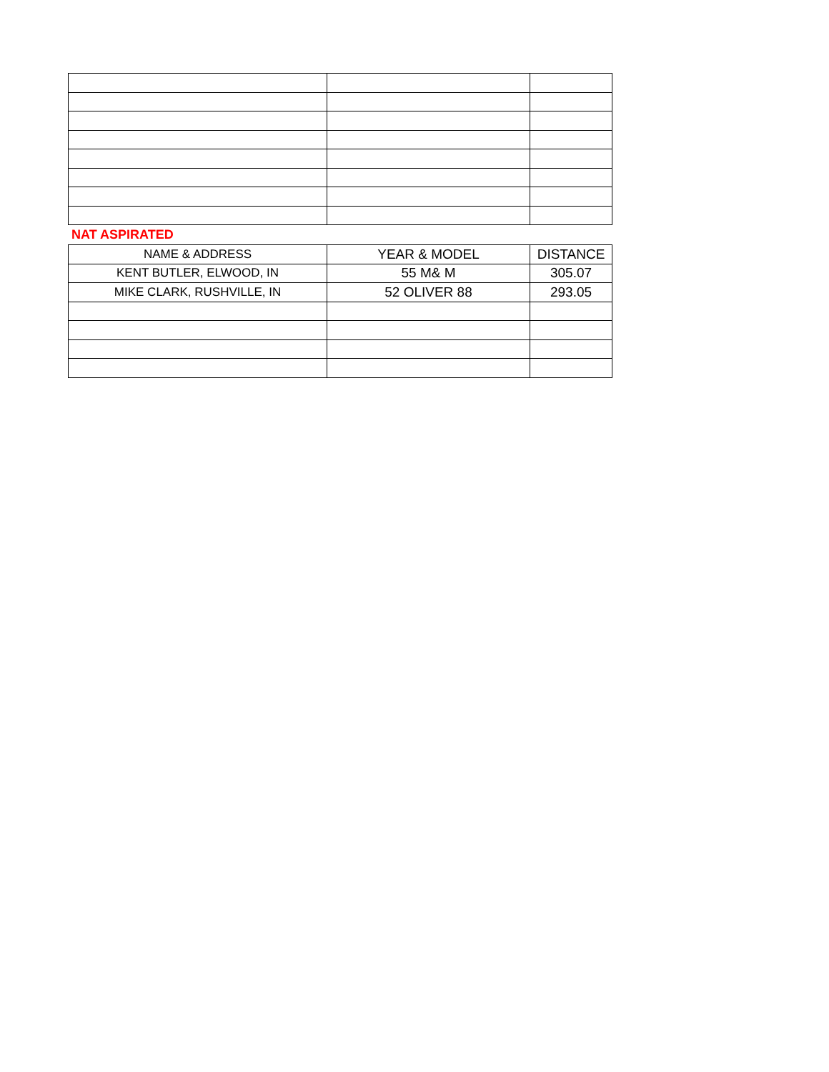NAT ASPIRATED
| NAME & ADDRESS | YEAR & MODEL | DISTANCE |
| --- | --- | --- |
| KENT BUTLER, ELWOOD, IN | 55 M& M | 305.07 |
| MIKE CLARK, RUSHVILLE, IN | 52 OLIVER 88 | 293.05 |